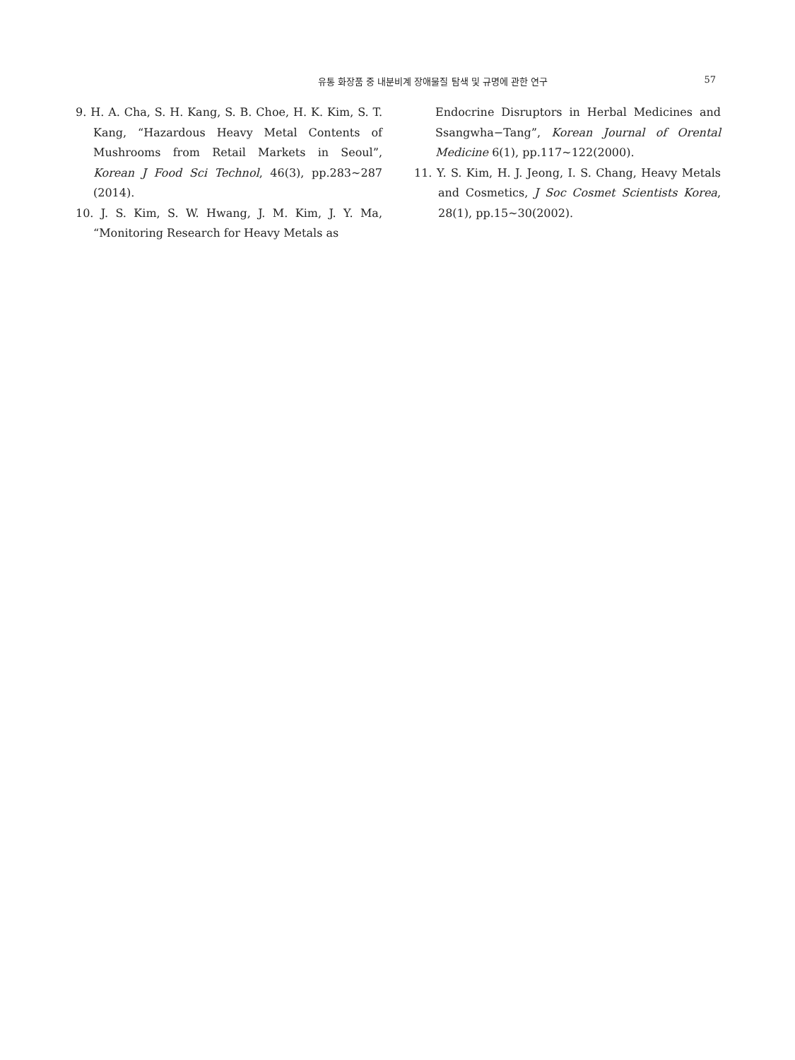유통 화장품 중 내분비계 장애물질 탐색 및 규명에 관한 연구
57
9. H. A. Cha, S. H. Kang, S. B. Choe, H. K. Kim, S. T. Kang, “Hazardous Heavy Metal Contents of Mushrooms from Retail Markets in Seoul”, Korean J Food Sci Technol, 46(3), pp.283~287 (2014).
10. J. S. Kim, S. W. Hwang, J. M. Kim, J. Y. Ma, “Monitoring Research for Heavy Metals as
Endocrine Disruptors in Herbal Medicines and Ssangwha−Tang”, Korean Journal of Orental Medicine 6(1), pp.117~122(2000).
11. Y. S. Kim, H. J. Jeong, I. S. Chang, Heavy Metals and Cosmetics, J Soc Cosmet Scientists Korea, 28(1), pp.15~30(2002).